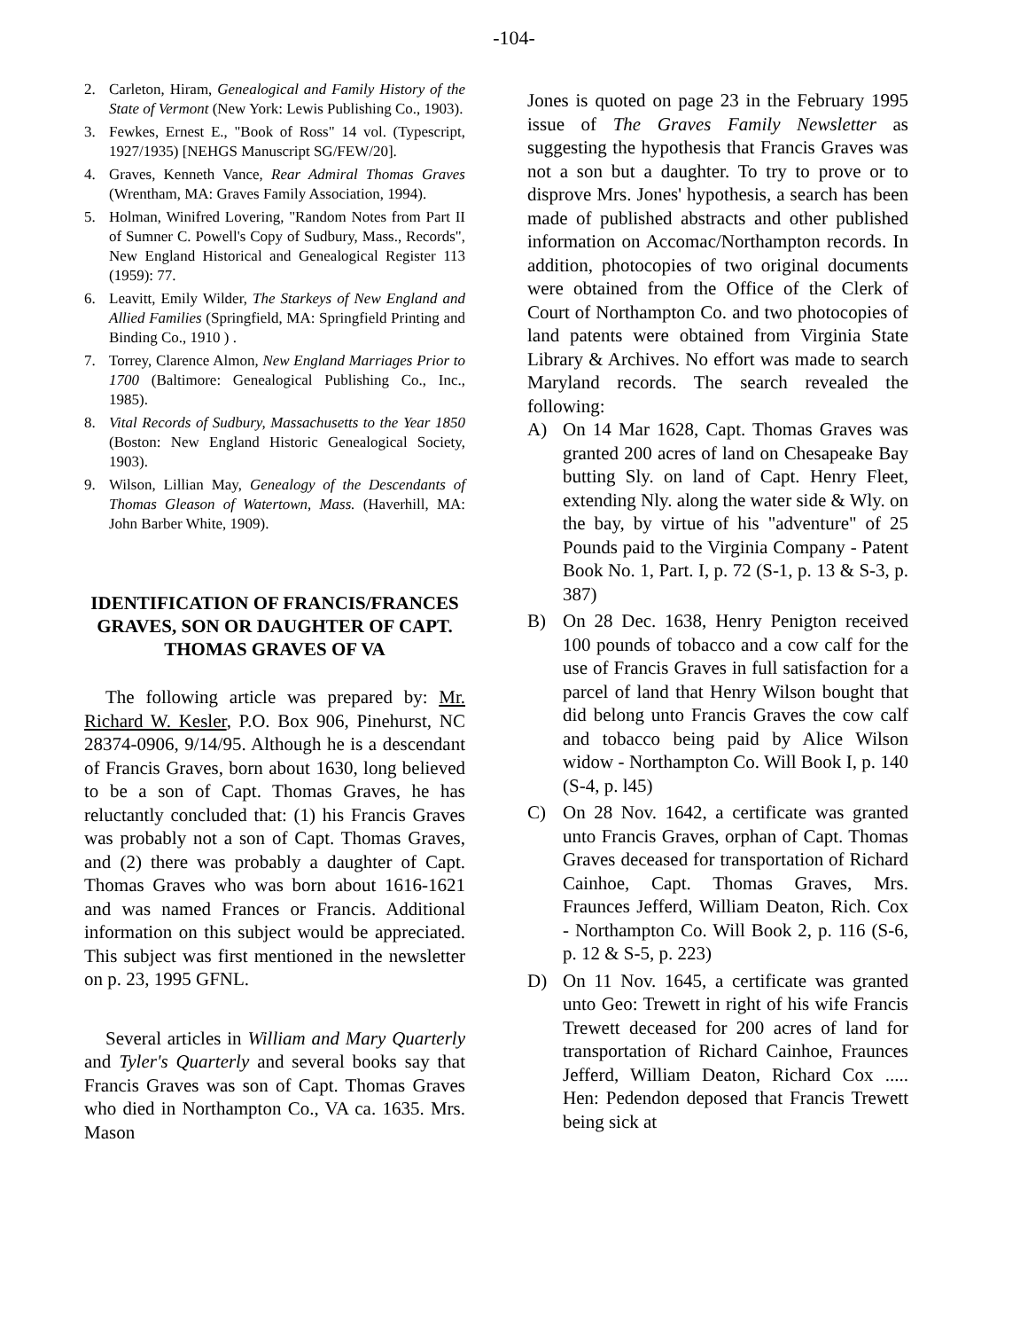-104-
2. Carleton, Hiram, Genealogical and Family History of the State of Vermont (New York: Lewis Publishing Co., 1903).
3. Fewkes, Ernest E., "Book of Ross" 14 vol. (Typescript, 1927/1935) [NEHGS Manuscript SG/FEW/20].
4. Graves, Kenneth Vance, Rear Admiral Thomas Graves (Wrentham, MA: Graves Family Association, 1994).
5. Holman, Winifred Lovering, "Random Notes from Part II of Sumner C. Powell's Copy of Sudbury, Mass., Records", New England Historical and Genealogical Register 113 (1959): 77.
6. Leavitt, Emily Wilder, The Starkeys of New England and Allied Families (Springfield, MA: Springfield Printing and Binding Co., 1910 ) .
7. Torrey, Clarence Almon, New England Marriages Prior to 1700 (Baltimore: Genealogical Publishing Co., Inc., 1985).
8. Vital Records of Sudbury, Massachusetts to the Year 1850 (Boston: New England Historic Genealogical Society, 1903).
9. Wilson, Lillian May, Genealogy of the Descendants of Thomas Gleason of Watertown, Mass. (Haverhill, MA: John Barber White, 1909).
IDENTIFICATION OF FRANCIS/FRANCES GRAVES, SON OR DAUGHTER OF CAPT. THOMAS GRAVES OF VA
The following article was prepared by: Mr. Richard W. Kesler, P.O. Box 906, Pinehurst, NC 28374-0906, 9/14/95. Although he is a descendant of Francis Graves, born about 1630, long believed to be a son of Capt. Thomas Graves, he has reluctantly concluded that: (1) his Francis Graves was probably not a son of Capt. Thomas Graves, and (2) there was probably a daughter of Capt. Thomas Graves who was born about 1616-1621 and was named Frances or Francis. Additional information on this subject would be appreciated. This subject was first mentioned in the newsletter on p. 23, 1995 GFNL.
Several articles in William and Mary Quarterly and Tyler's Quarterly and several books say that Francis Graves was son of Capt. Thomas Graves who died in Northampton Co., VA ca. 1635. Mrs. Mason
Jones is quoted on page 23 in the February 1995 issue of The Graves Family Newsletter as suggesting the hypothesis that Francis Graves was not a son but a daughter. To try to prove or to disprove Mrs. Jones' hypothesis, a search has been made of published abstracts and other published information on Accomac/Northampton records. In addition, photocopies of two original documents were obtained from the Office of the Clerk of Court of Northampton Co. and two photocopies of land patents were obtained from Virginia State Library & Archives. No effort was made to search Maryland records. The search revealed the following:
A) On 14 Mar 1628, Capt. Thomas Graves was granted 200 acres of land on Chesapeake Bay butting Sly. on land of Capt. Henry Fleet, extending Nly. along the water side & Wly. on the bay, by virtue of his "adventure" of 25 Pounds paid to the Virginia Company - Patent Book No. 1, Part. I, p. 72 (S-1, p. 13 & S-3, p. 387)
B) On 28 Dec. 1638, Henry Penigton received 100 pounds of tobacco and a cow calf for the use of Francis Graves in full satisfaction for a parcel of land that Henry Wilson bought that did belong unto Francis Graves the cow calf and tobacco being paid by Alice Wilson widow - Northampton Co. Will Book I, p. 140 (S-4, p. l45)
C) On 28 Nov. 1642, a certificate was granted unto Francis Graves, orphan of Capt. Thomas Graves deceased for transportation of Richard Cainhoe, Capt. Thomas Graves, Mrs. Fraunces Jefferd, William Deaton, Rich. Cox - Northampton Co. Will Book 2, p. 116 (S-6, p. 12 & S-5, p. 223)
D) On 11 Nov. 1645, a certificate was granted unto Geo: Trewett in right of his wife Francis Trewett deceased for 200 acres of land for transportation of Richard Cainhoe, Fraunces Jefferd, William Deaton, Richard Cox ..... Hen: Pedendon deposed that Francis Trewett being sick at